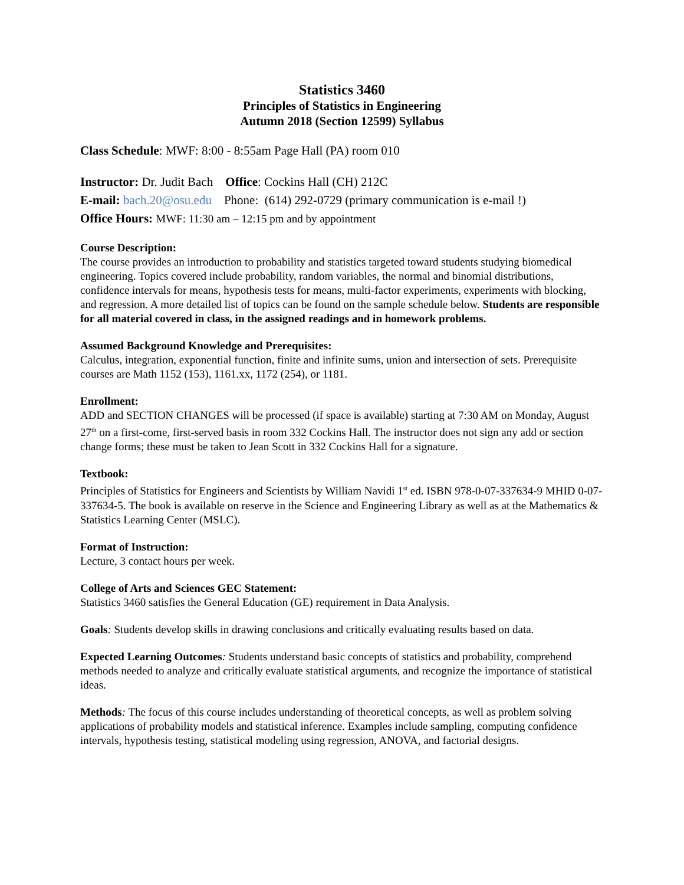Statistics 3460
Principles of Statistics in Engineering
Autumn 2018 (Section 12599) Syllabus
Class Schedule: MWF: 8:00 - 8:55am Page Hall (PA) room 010
Instructor: Dr. Judit Bach Office: Cockins Hall (CH) 212C
E-mail: bach.20@osu.edu Phone: (614) 292-0729 (primary communication is e-mail !)
Office Hours: MWF: 11:30 am – 12:15 pm and by appointment
Course Description:
The course provides an introduction to probability and statistics targeted toward students studying biomedical engineering. Topics covered include probability, random variables, the normal and binomial distributions, confidence intervals for means, hypothesis tests for means, multi-factor experiments, experiments with blocking, and regression. A more detailed list of topics can be found on the sample schedule below. Students are responsible for all material covered in class, in the assigned readings and in homework problems.
Assumed Background Knowledge and Prerequisites:
Calculus, integration, exponential function, finite and infinite sums, union and intersection of sets. Prerequisite courses are Math 1152 (153), 1161.xx, 1172 (254), or 1181.
Enrollment:
ADD and SECTION CHANGES will be processed (if space is available) starting at 7:30 AM on Monday, August 27<sup>th</sup> on a first-come, first-served basis in room 332 Cockins Hall. The instructor does not sign any add or section change forms; these must be taken to Jean Scott in 332 Cockins Hall for a signature.
Textbook:
Principles of Statistics for Engineers and Scientists by William Navidi 1<sup>st</sup> ed. ISBN 978-0-07-337634-9 MHID 0-07-337634-5. The book is available on reserve in the Science and Engineering Library as well as at the Mathematics & Statistics Learning Center (MSLC).
Format of Instruction:
Lecture, 3 contact hours per week.
College of Arts and Sciences GEC Statement:
Statistics 3460 satisfies the General Education (GE) requirement in Data Analysis.
Goals: Students develop skills in drawing conclusions and critically evaluating results based on data.
Expected Learning Outcomes: Students understand basic concepts of statistics and probability, comprehend methods needed to analyze and critically evaluate statistical arguments, and recognize the importance of statistical ideas.
Methods: The focus of this course includes understanding of theoretical concepts, as well as problem solving applications of probability models and statistical inference. Examples include sampling, computing confidence intervals, hypothesis testing, statistical modeling using regression, ANOVA, and factorial designs.